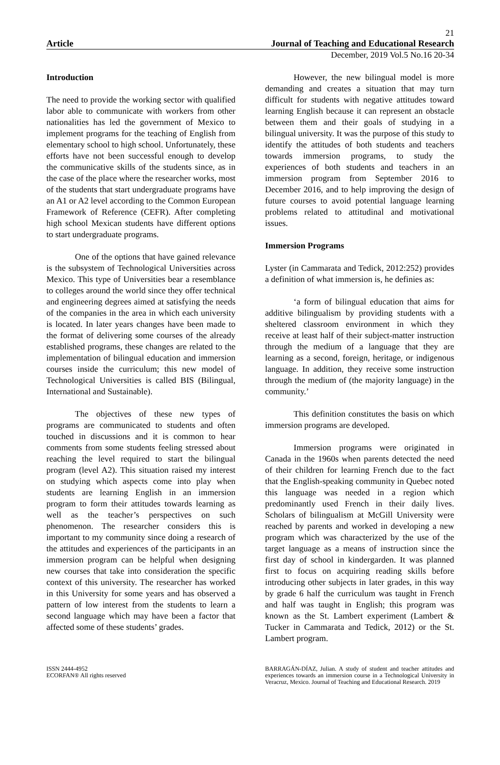21
Article Journal of Teaching and Educational Research
December, 2019 Vol.5 No.16 20-34
Introduction
The need to provide the working sector with qualified labor able to communicate with workers from other nationalities has led the government of Mexico to implement programs for the teaching of English from elementary school to high school. Unfortunately, these efforts have not been successful enough to develop the communicative skills of the students since, as in the case of the place where the researcher works, most of the students that start undergraduate programs have an A1 or A2 level according to the Common European Framework of Reference (CEFR). After completing high school Mexican students have different options to start undergraduate programs.
One of the options that have gained relevance is the subsystem of Technological Universities across Mexico. This type of Universities bear a resemblance to colleges around the world since they offer technical and engineering degrees aimed at satisfying the needs of the companies in the area in which each university is located. In later years changes have been made to the format of delivering some courses of the already established programs, these changes are related to the implementation of bilingual education and immersion courses inside the curriculum; this new model of Technological Universities is called BIS (Bilingual, International and Sustainable).
The objectives of these new types of programs are communicated to students and often touched in discussions and it is common to hear comments from some students feeling stressed about reaching the level required to start the bilingual program (level A2). This situation raised my interest on studying which aspects come into play when students are learning English in an immersion program to form their attitudes towards learning as well as the teacher’s perspectives on such phenomenon. The researcher considers this is important to my community since doing a research of the attitudes and experiences of the participants in an immersion program can be helpful when designing new courses that take into consideration the specific context of this university. The researcher has worked in this University for some years and has observed a pattern of low interest from the students to learn a second language which may have been a factor that affected some of these students’ grades.
However, the new bilingual model is more demanding and creates a situation that may turn difficult for students with negative attitudes toward learning English because it can represent an obstacle between them and their goals of studying in a bilingual university. It was the purpose of this study to identify the attitudes of both students and teachers towards immersion programs, to study the experiences of both students and teachers in an immersion program from September 2016 to December 2016, and to help improving the design of future courses to avoid potential language learning problems related to attitudinal and motivational issues.
Immersion Programs
Lyster (in Cammarata and Tedick, 2012:252) provides a definition of what immersion is, he definies as:
‘a form of bilingual education that aims for additive bilingualism by providing students with a sheltered classroom environment in which they receive at least half of their subject-matter instruction through the medium of a language that they are learning as a second, foreign, heritage, or indigenous language. In addition, they receive some instruction through the medium of (the majority language) in the community.’
This definition constitutes the basis on which immersion programs are developed.
Immersion programs were originated in Canada in the 1960s when parents detected the need of their children for learning French due to the fact that the English-speaking community in Quebec noted this language was needed in a region which predominantly used French in their daily lives. Scholars of bilingualism at McGill University were reached by parents and worked in developing a new program which was characterized by the use of the target language as a means of instruction since the first day of school in kindergarden. It was planned first to focus on acquiring reading skills before introducing other subjects in later grades, in this way by grade 6 half the curriculum was taught in French and half was taught in English; this program was known as the St. Lambert experiment (Lambert & Tucker in Cammarata and Tedick, 2012) or the St. Lambert program.
ISSN 2444-4952
ECORFAN® All rights reserved
BARRAGÁN-DÍAZ, Julian. A study of student and teacher attitudes and experiences towards an immersion course in a Technological University in Veracruz, Mexico. Journal of Teaching and Educational Research. 2019